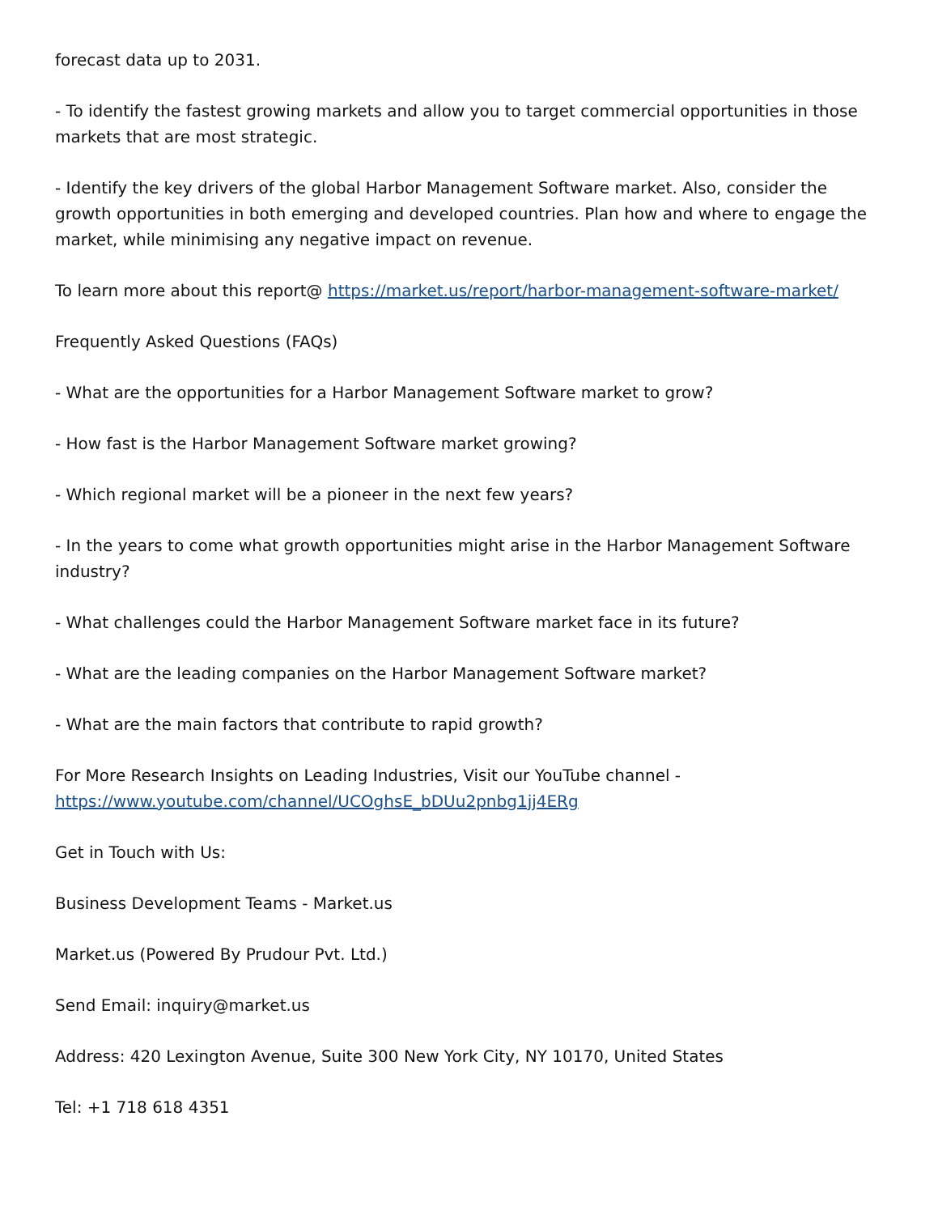forecast data up to 2031.
- To identify the fastest growing markets and allow you to target commercial opportunities in those markets that are most strategic.
- Identify the key drivers of the global Harbor Management Software market. Also, consider the growth opportunities in both emerging and developed countries. Plan how and where to engage the market, while minimising any negative impact on revenue.
To learn more about this report@ https://market.us/report/harbor-management-software-market/
Frequently Asked Questions (FAQs)
- What are the opportunities for a Harbor Management Software market to grow?
- How fast is the Harbor Management Software market growing?
- Which regional market will be a pioneer in the next few years?
- In the years to come what growth opportunities might arise in the Harbor Management Software industry?
- What challenges could the Harbor Management Software market face in its future?
- What are the leading companies on the Harbor Management Software market?
- What are the main factors that contribute to rapid growth?
For More Research Insights on Leading Industries, Visit our YouTube channel - https://www.youtube.com/channel/UCOghsE_bDUu2pnbg1jj4ERg
Get in Touch with Us:
Business Development Teams - Market.us
Market.us (Powered By Prudour Pvt. Ltd.)
Send Email: inquiry@market.us
Address: 420 Lexington Avenue, Suite 300 New York City, NY 10170, United States
Tel: +1 718 618 4351